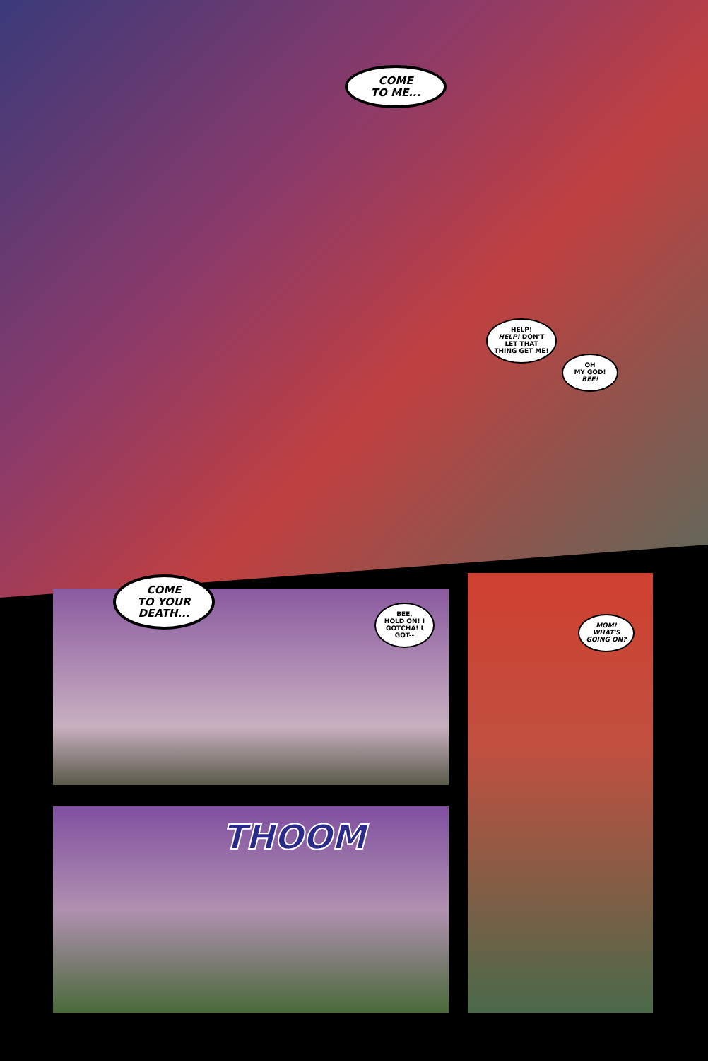COME
TO ME...
HELP!
HELP! DON'T LET THAT THING GET ME!
OH
MY GOD!
BEE!
COME
TO YOUR
DEATH...
BEE,
HOLD ON! I GOTCHA! I GOT--
MOM! WHAT'S GOING ON?
THOOM